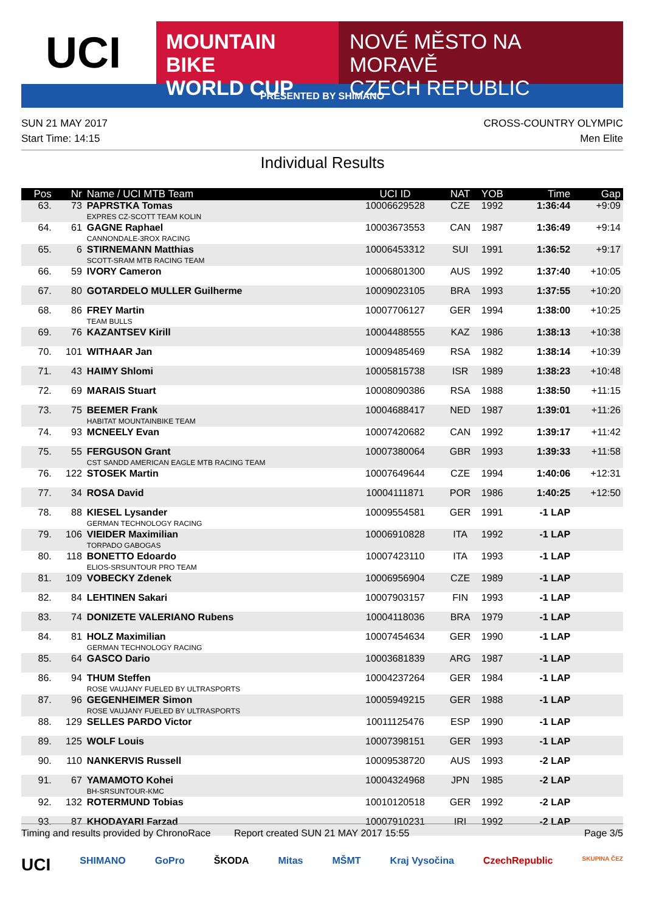UCI
MOUNTAIN BIKE
WORLD CUP
NOVÉ MĚSTO NA MORAVĚ
CZECH REPUBLIC
PRESENTED BY SHIMANO
SUN 21 MAY 2017 CROSS-COUNTRY OLYMPIC
Start Time: 14:15 Men Elite
Individual Results
| Pos | Nr | Name / UCI MTB Team | UCI ID | NAT | YOB | Time | Gap |
| --- | --- | --- | --- | --- | --- | --- | --- |
| 63. | 73 | PAPRSTKA Tomas EXPRES CZ-SCOTT TEAM KOLIN | 10006629528 | CZE | 1992 | 1:36:44 | +9:09 |
| 64. | 61 | GAGNE Raphael CANNONDALE-3ROX RACING | 10003673553 | CAN | 1987 | 1:36:49 | +9:14 |
| 65. | 6 | STIRNEMANN Matthias SCOTT-SRAM MTB RACING TEAM | 10006453312 | SUI | 1991 | 1:36:52 | +9:17 |
| 66. | 59 | IVORY Cameron | 10006801300 | AUS | 1992 | 1:37:40 | +10:05 |
| 67. | 80 | GOTARDELO MULLER Guilherme | 10009023105 | BRA | 1993 | 1:37:55 | +10:20 |
| 68. | 86 | FREY Martin TEAM BULLS | 10007706127 | GER | 1994 | 1:38:00 | +10:25 |
| 69. | 76 | KAZANTSEV Kirill | 10004488555 | KAZ | 1986 | 1:38:13 | +10:38 |
| 70. | 101 | WITHAAR Jan | 10009485469 | RSA | 1982 | 1:38:14 | +10:39 |
| 71. | 43 | HAIMY Shlomi | 10005815738 | ISR | 1989 | 1:38:23 | +10:48 |
| 72. | 69 | MARAIS Stuart | 10008090386 | RSA | 1988 | 1:38:50 | +11:15 |
| 73. | 75 | BEEMER Frank HABITAT MOUNTAINBIKE TEAM | 10004688417 | NED | 1987 | 1:39:01 | +11:26 |
| 74. | 93 | MCNEELY Evan | 10007420682 | CAN | 1992 | 1:39:17 | +11:42 |
| 75. | 55 | FERGUSON Grant CST SANDD AMERICAN EAGLE MTB RACING TEAM | 10007380064 | GBR | 1993 | 1:39:33 | +11:58 |
| 76. | 122 | STOSEK Martin | 10007649644 | CZE | 1994 | 1:40:06 | +12:31 |
| 77. | 34 | ROSA David | 10004111871 | POR | 1986 | 1:40:25 | +12:50 |
| 78. | 88 | KIESEL Lysander GERMAN TECHNOLOGY RACING | 10009554581 | GER | 1991 | -1 LAP | |
| 79. | 106 | VIEIDER Maximilian TORPADO GABOGAS | 10006910828 | ITA | 1992 | -1 LAP | |
| 80. | 118 | BONETTO Edoardo ELIOS-SRSUNTOUR PRO TEAM | 10007423110 | ITA | 1993 | -1 LAP | |
| 81. | 109 | VOBECKY Zdenek | 10006956904 | CZE | 1989 | -1 LAP | |
| 82. | 84 | LEHTINEN Sakari | 10007903157 | FIN | 1993 | -1 LAP | |
| 83. | 74 | DONIZETE VALERIANO Rubens | 10004118036 | BRA | 1979 | -1 LAP | |
| 84. | 81 | HOLZ Maximilian GERMAN TECHNOLOGY RACING | 10007454634 | GER | 1990 | -1 LAP | |
| 85. | 64 | GASCO Dario | 10003681839 | ARG | 1987 | -1 LAP | |
| 86. | 94 | THUM Steffen ROSE VAUJANY FUELED BY ULTRASPORTS | 10004237264 | GER | 1984 | -1 LAP | |
| 87. | 96 | GEGENHEIMER Simon ROSE VAUJANY FUELED BY ULTRASPORTS | 10005949215 | GER | 1988 | -1 LAP | |
| 88. | 129 | SELLES PARDO Victor | 10011125476 | ESP | 1990 | -1 LAP | |
| 89. | 125 | WOLF Louis | 10007398151 | GER | 1993 | -1 LAP | |
| 90. | 110 | NANKERVIS Russell | 10009538720 | AUS | 1993 | -2 LAP | |
| 91. | 67 | YAMAMOTO Kohei BH-SRSUNTOUR-KMC | 10004324968 | JPN | 1985 | -2 LAP | |
| 92. | 132 | ROTERMUND Tobias | 10010120518 | GER | 1992 | -2 LAP | |
| 93. | 87 | KHODAYARI Farzad | 10007910231 | IRI | 1992 | -2 LAP | |
Timing and results provided by ChronoRace Report created SUN 21 MAY 2017 15:55 Page 3/5
UCI SHIMANO GoPro ŠKODA Mitas MŠMT Kraj Vysočina CzechRepublic SKUPINA ČEZ